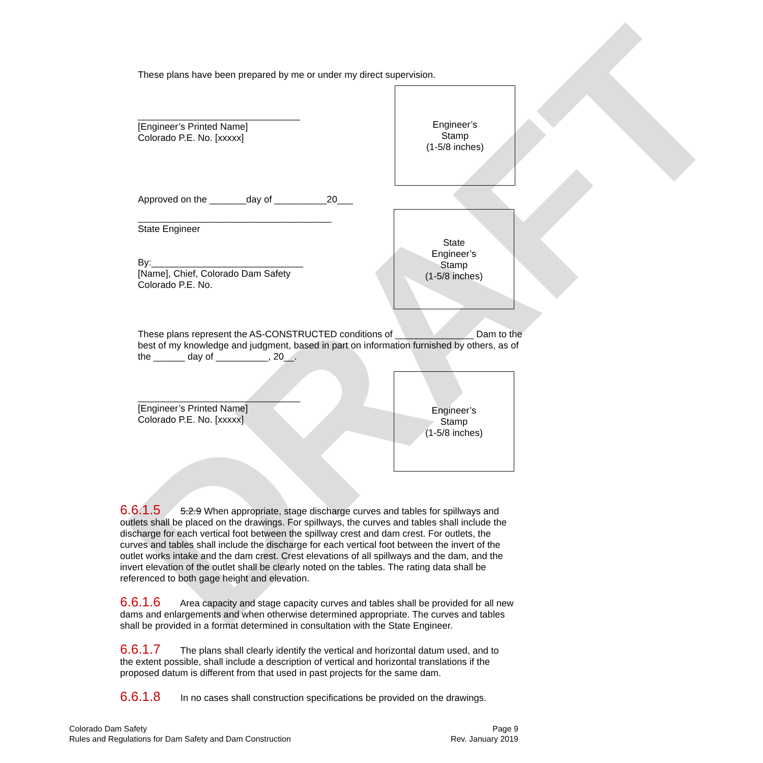DRAFT
These plans have been prepared by me or under my direct supervision.
_______________________________
[Engineer’s Printed Name]
Colorado P.E. No. [xxxxx]
Engineer’s
Stamp
(1-5/8 inches)
Approved on the _______day of __________20___
_____________________________________
State Engineer
By:_____________________________
[Name], Chief, Colorado Dam Safety
Colorado P.E. No.
State
Engineer’s
Stamp
(1-5/8 inches)
These plans represent the AS-CONSTRUCTED conditions of _______________ Dam to the best of my knowledge and judgment, based in part on information furnished by others, as of the ______ day of __________, 20__.
_______________________________
[Engineer’s Printed Name]
Colorado P.E. No. [xxxxx]
Engineer’s
Stamp
(1-5/8 inches)
6.6.1.5 5.2.9 When appropriate, stage discharge curves and tables for spillways and outlets shall be placed on the drawings. For spillways, the curves and tables shall include the discharge for each vertical foot between the spillway crest and dam crest. For outlets, the curves and tables shall include the discharge for each vertical foot between the invert of the outlet works intake and the dam crest. Crest elevations of all spillways and the dam, and the invert elevation of the outlet shall be clearly noted on the tables. The rating data shall be referenced to both gage height and elevation.
6.6.1.6 Area capacity and stage capacity curves and tables shall be provided for all new dams and enlargements and when otherwise determined appropriate. The curves and tables shall be provided in a format determined in consultation with the State Engineer.
6.6.1.7 The plans shall clearly identify the vertical and horizontal datum used, and to the extent possible, shall include a description of vertical and horizontal translations if the proposed datum is different from that used in past projects for the same dam.
6.6.1.8 In no cases shall construction specifications be provided on the drawings.
Colorado Dam Safety
Rules and Regulations for Dam Safety and Dam Construction
Page 9
Rev. January 2019